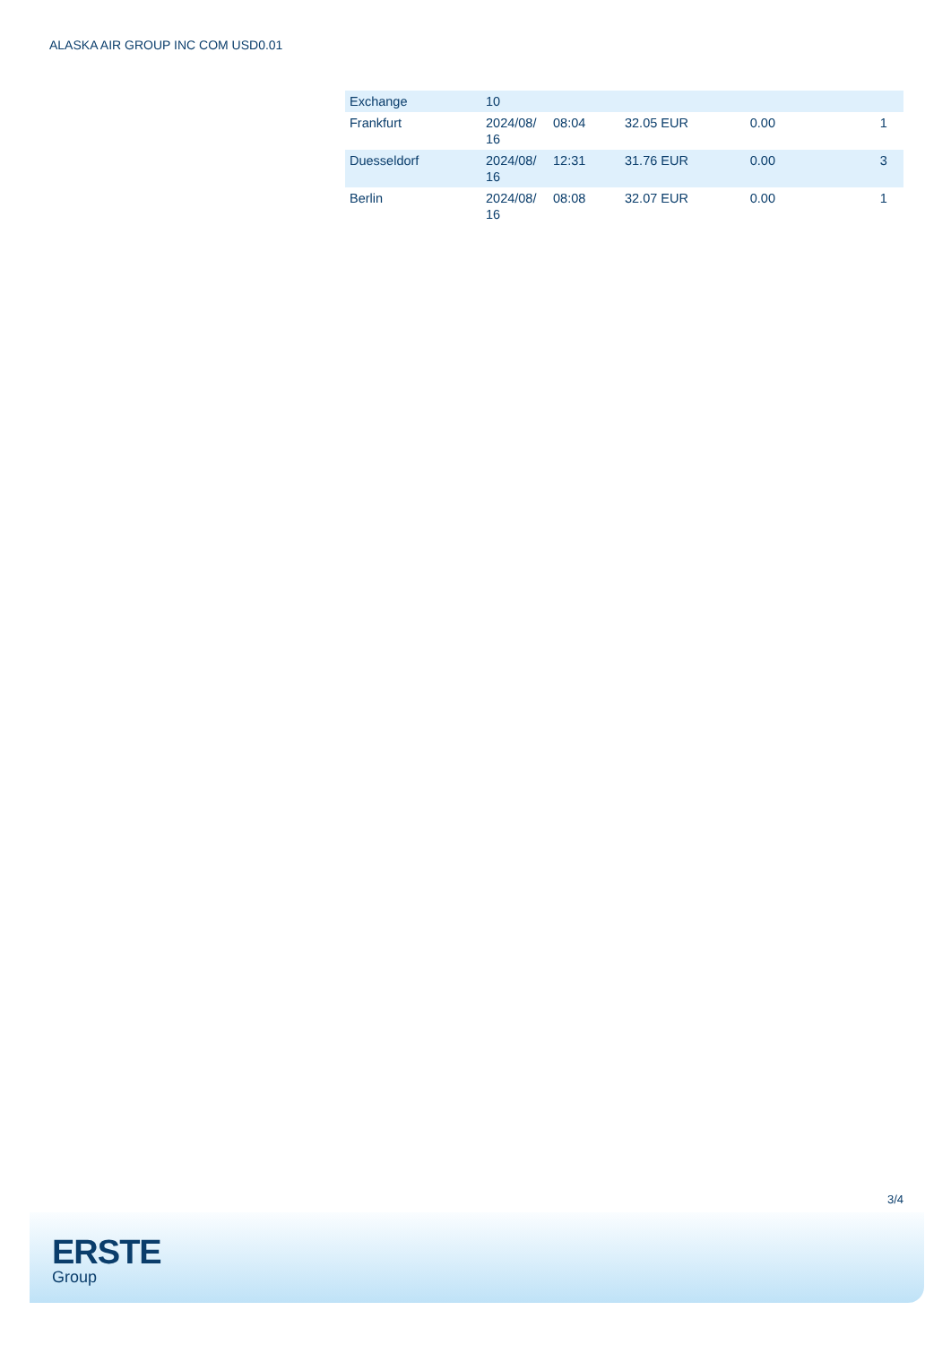ALASKA AIR GROUP INC COM USD0.01
| Exchange | 10 | | | | |
| Frankfurt | 2024/08/ 16 | 08:04 | 32.05 EUR | 0.00 | 1 |
| Duesseldorf | 2024/08/ 16 | 12:31 | 31.76 EUR | 0.00 | 3 |
| Berlin | 2024/08/ 16 | 08:08 | 32.07 EUR | 0.00 | 1 |
3/4
ERSTE
Group